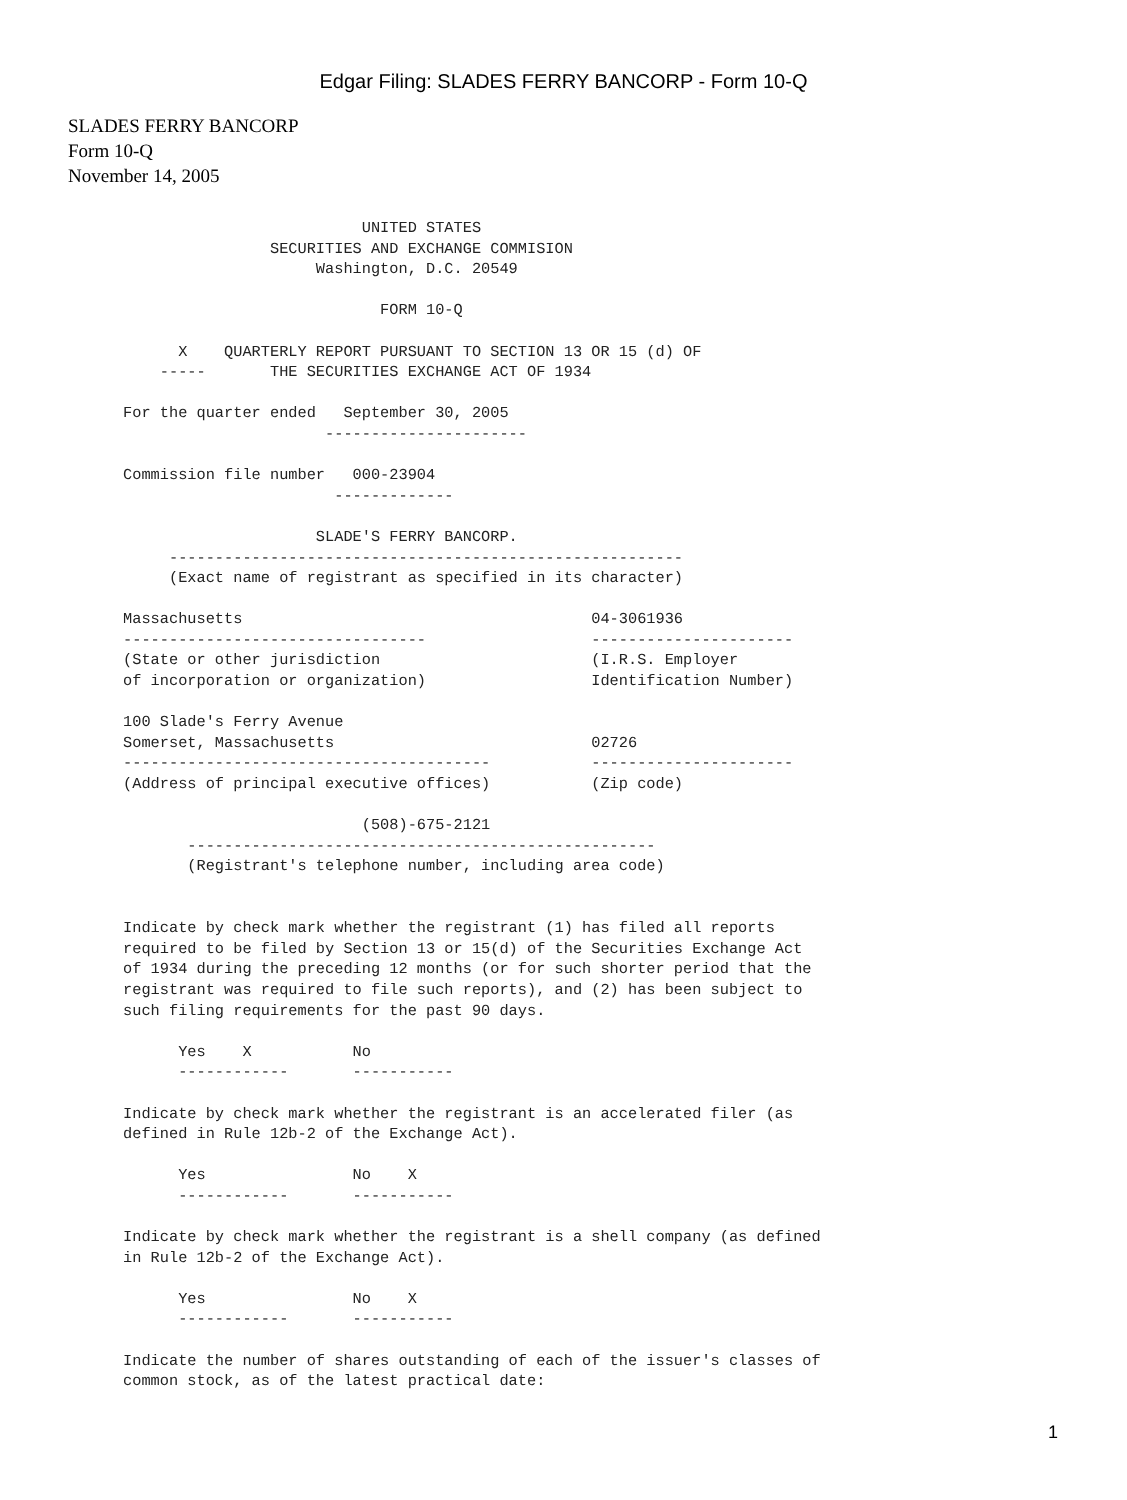Edgar Filing: SLADES FERRY BANCORP - Form 10-Q
SLADES FERRY BANCORP
Form 10-Q
November 14, 2005
                                UNITED STATES
                      SECURITIES AND EXCHANGE COMMISION
                           Washington, D.C. 20549

                                  FORM 10-Q

            X    QUARTERLY REPORT PURSUANT TO SECTION 13 OR 15 (d) OF
          -----       THE SECURITIES EXCHANGE ACT OF 1934

      For the quarter ended   September 30, 2005
                            ----------------------

      Commission file number   000-23904
                             -------------

                           SLADE'S FERRY BANCORP.
           --------------------------------------------------------
           (Exact name of registrant as specified in its character)

      Massachusetts                                      04-3061936
      ---------------------------------                  ----------------------
      (State or other jurisdiction                       (I.R.S. Employer
      of incorporation or organization)                  Identification Number)

      100 Slade's Ferry Avenue
      Somerset, Massachusetts                            02726
      ----------------------------------------           ----------------------
      (Address of principal executive offices)           (Zip code)

                                (508)-675-2121
             ---------------------------------------------------
             (Registrant's telephone number, including area code)


      Indicate by check mark whether the registrant (1) has filed all reports
      required to be filed by Section 13 or 15(d) of the Securities Exchange Act
      of 1934 during the preceding 12 months (or for such shorter period that the
      registrant was required to file such reports), and (2) has been subject to
      such filing requirements for the past 90 days.

            Yes    X           No
            ------------       -----------

      Indicate by check mark whether the registrant is an accelerated filer (as
      defined in Rule 12b-2 of the Exchange Act).

            Yes                No    X
            ------------       -----------

      Indicate by check mark whether the registrant is a shell company (as defined
      in Rule 12b-2 of the Exchange Act).

            Yes                No    X
            ------------       -----------

      Indicate the number of shares outstanding of each of the issuer's classes of
      common stock, as of the latest practical date:
1